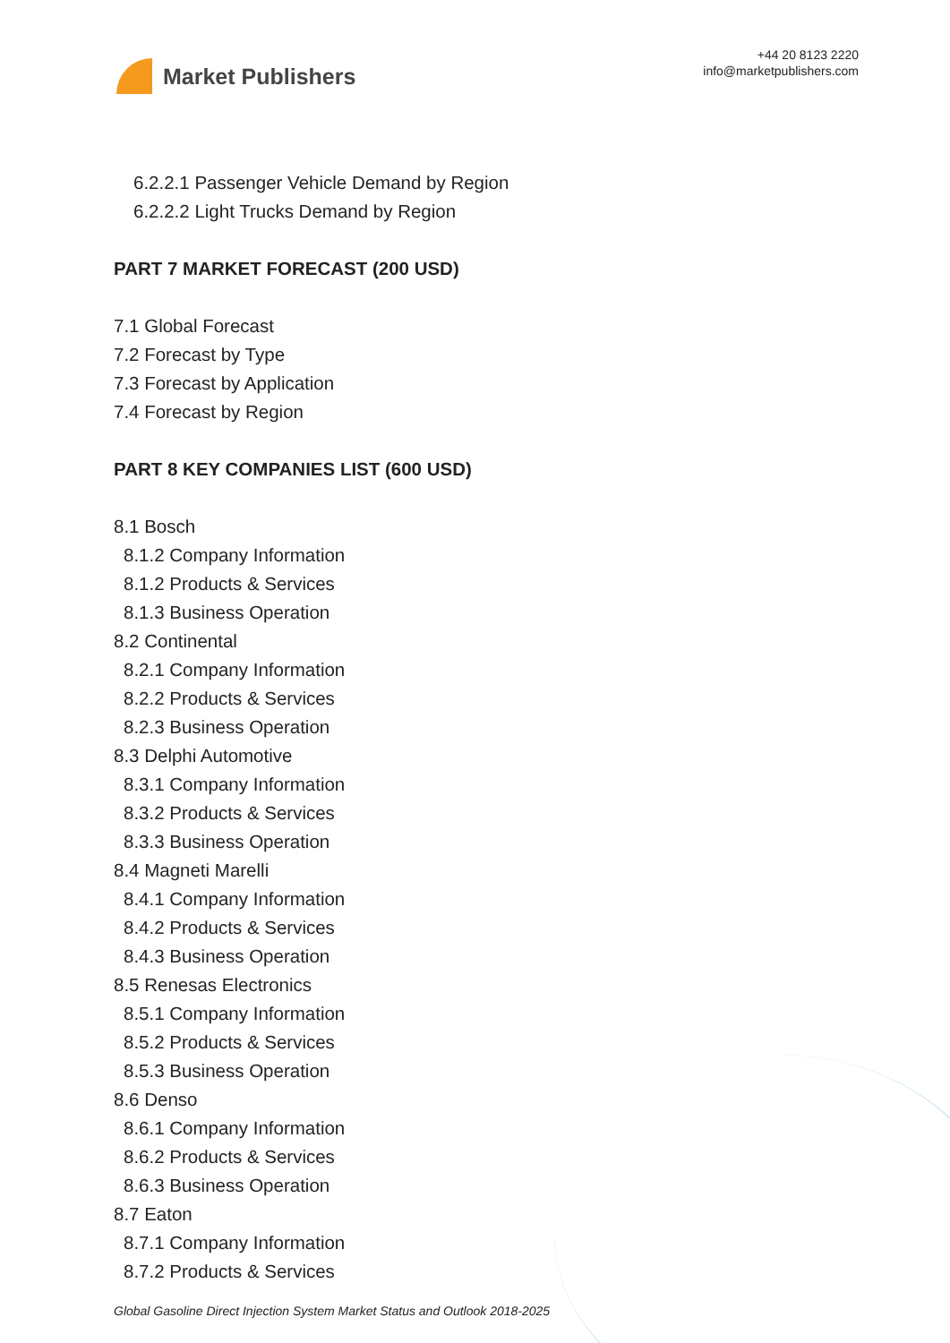Market Publishers
+44 20 8123 2220
info@marketpublishers.com
6.2.2.1 Passenger Vehicle Demand by Region
6.2.2.2 Light Trucks Demand by Region
PART 7 MARKET FORECAST (200 USD)
7.1 Global Forecast
7.2 Forecast by Type
7.3 Forecast by Application
7.4 Forecast by Region
PART 8 KEY COMPANIES LIST (600 USD)
8.1 Bosch
8.1.2 Company Information
8.1.2 Products & Services
8.1.3 Business Operation
8.2 Continental
8.2.1 Company Information
8.2.2 Products & Services
8.2.3 Business Operation
8.3 Delphi Automotive
8.3.1 Company Information
8.3.2 Products & Services
8.3.3 Business Operation
8.4 Magneti Marelli
8.4.1 Company Information
8.4.2 Products & Services
8.4.3 Business Operation
8.5 Renesas Electronics
8.5.1 Company Information
8.5.2 Products & Services
8.5.3 Business Operation
8.6 Denso
8.6.1 Company Information
8.6.2 Products & Services
8.6.3 Business Operation
8.7 Eaton
8.7.1 Company Information
8.7.2 Products & Services
Global Gasoline Direct Injection System Market Status and Outlook 2018-2025